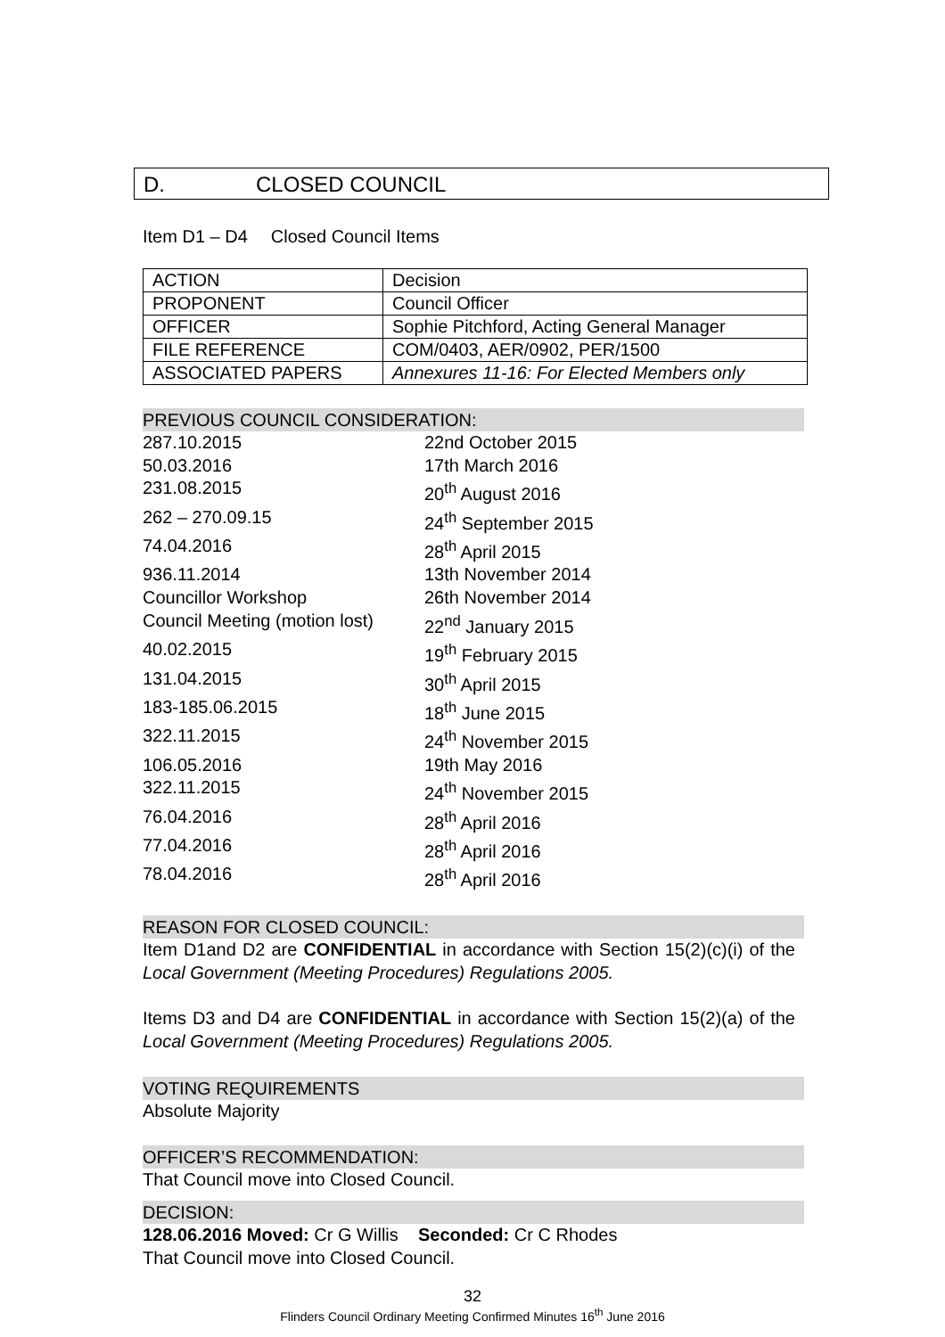D. CLOSED COUNCIL
Item D1 – D4 Closed Council Items
| ACTION | Decision |
| PROPONENT | Council Officer |
| OFFICER | Sophie Pitchford, Acting General Manager |
| FILE REFERENCE | COM/0403, AER/0902, PER/1500 |
| ASSOCIATED PAPERS | Annexures 11-16: For Elected Members only |
PREVIOUS COUNCIL CONSIDERATION:
287.10.2015 22nd October 2015
50.03.2016 17th March 2016
231.08.2015 20<sup>th</sup> August 2016
262 – 270.09.15 24<sup>th</sup> September 2015
74.04.2016 28<sup>th</sup> April 2015
936.11.2014 13th November 2014
Councillor Workshop 26th November 2014
Council Meeting (motion lost)
22<sup>nd</sup> January 2015
40.02.2015 19<sup>th</sup> February 2015
131.04.2015 30<sup>th</sup> April 2015
183-185.06.2015 18<sup>th</sup> June 2015
322.11.2015 24<sup>th</sup> November 2015
106.05.2016 19th May 2016
322.11.2015 24<sup>th</sup> November 2015
76.04.2016 28<sup>th</sup> April 2016
77.04.2016 28<sup>th</sup> April 2016
78.04.2016 28<sup>th</sup> April 2016
REASON FOR CLOSED COUNCIL:
Item D1and D2 are CONFIDENTIAL in accordance with Section 15(2)(c)(i) of the Local Government (Meeting Procedures) Regulations 2005.
Items D3 and D4 are CONFIDENTIAL in accordance with Section 15(2)(a) of the Local Government (Meeting Procedures) Regulations 2005.
VOTING REQUIREMENTS
Absolute Majority
OFFICER’S RECOMMENDATION:
That Council move into Closed Council.
DECISION:
128.06.2016 Moved: Cr G Willis Seconded: Cr C Rhodes
That Council move into Closed Council.
32
Flinders Council Ordinary Meeting Confirmed Minutes 16<sup>th</sup> June 2016